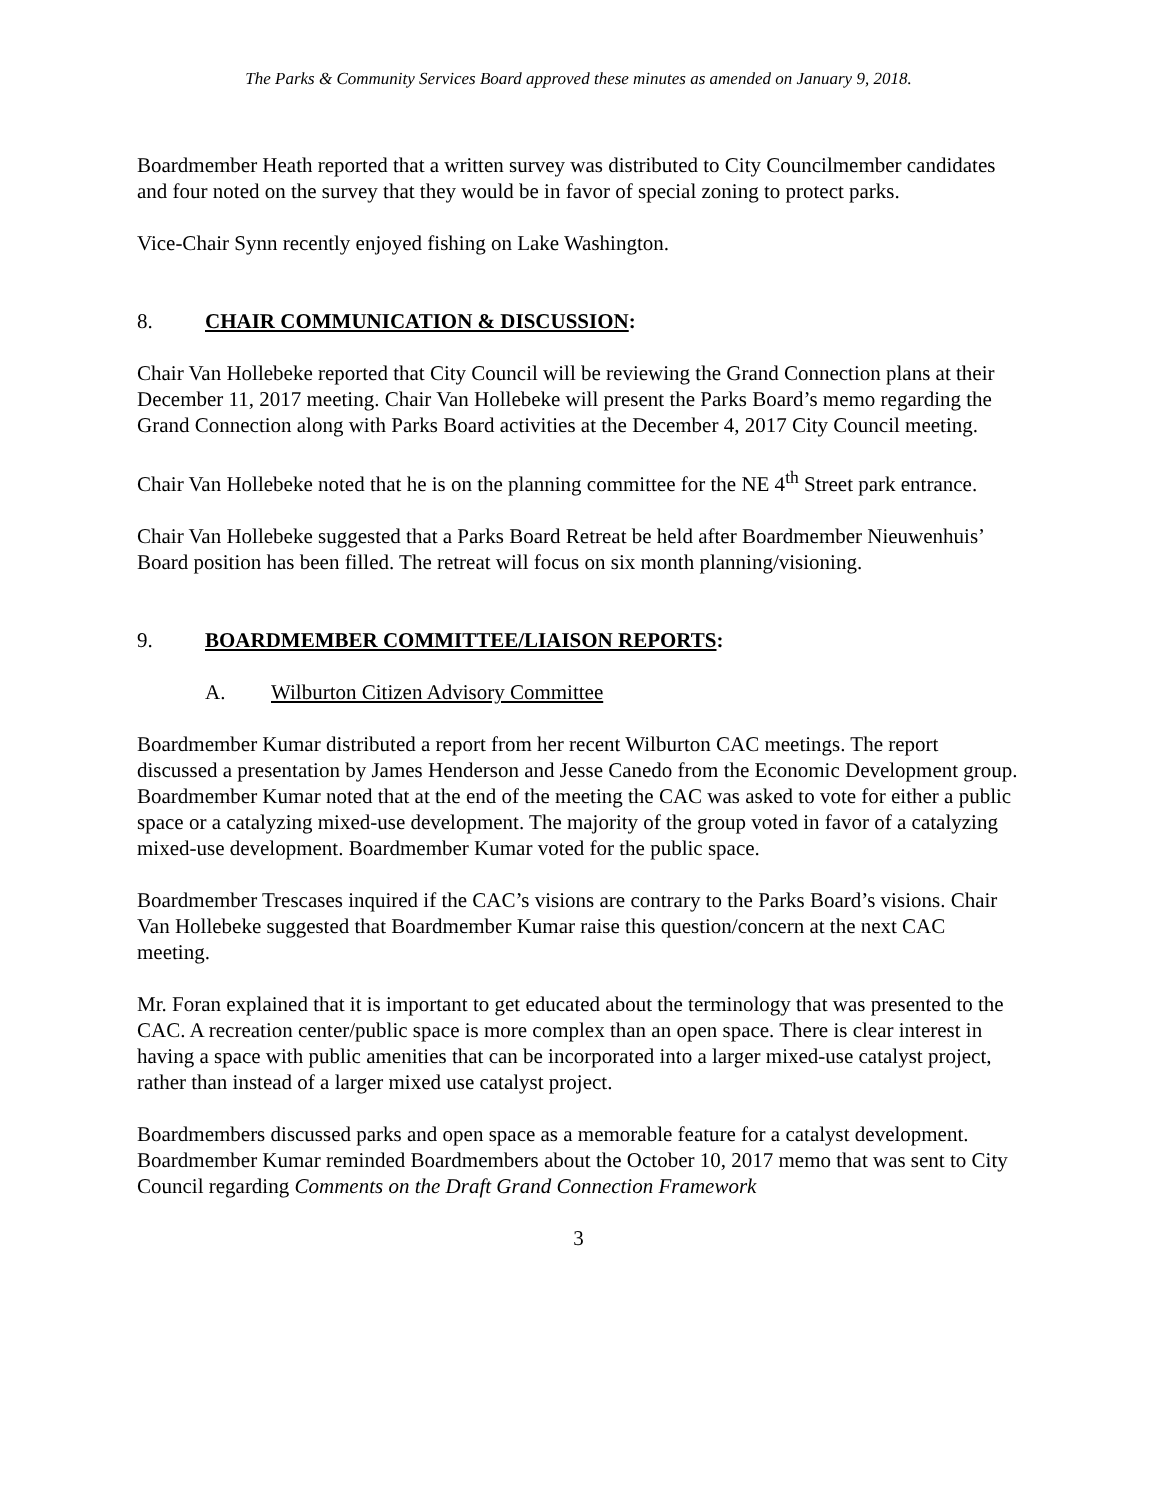The Parks & Community Services Board approved these minutes as amended on January 9, 2018.
Boardmember Heath reported that a written survey was distributed to City Councilmember candidates and four noted on the survey that they would be in favor of special zoning to protect parks.
Vice-Chair Synn recently enjoyed fishing on Lake Washington.
8. CHAIR COMMUNICATION & DISCUSSION:
Chair Van Hollebeke reported that City Council will be reviewing the Grand Connection plans at their December 11, 2017 meeting. Chair Van Hollebeke will present the Parks Board’s memo regarding the Grand Connection along with Parks Board activities at the December 4, 2017 City Council meeting.
Chair Van Hollebeke noted that he is on the planning committee for the NE 4<sup>th</sup> Street park entrance.
Chair Van Hollebeke suggested that a Parks Board Retreat be held after Boardmember Nieuwenhuis’ Board position has been filled. The retreat will focus on six month planning/visioning.
9. BOARDMEMBER COMMITTEE/LIAISON REPORTS:
A. Wilburton Citizen Advisory Committee
Boardmember Kumar distributed a report from her recent Wilburton CAC meetings. The report discussed a presentation by James Henderson and Jesse Canedo from the Economic Development group. Boardmember Kumar noted that at the end of the meeting the CAC was asked to vote for either a public space or a catalyzing mixed-use development. The majority of the group voted in favor of a catalyzing mixed-use development. Boardmember Kumar voted for the public space.
Boardmember Trescases inquired if the CAC’s visions are contrary to the Parks Board’s visions. Chair Van Hollebeke suggested that Boardmember Kumar raise this question/concern at the next CAC meeting.
Mr. Foran explained that it is important to get educated about the terminology that was presented to the CAC. A recreation center/public space is more complex than an open space. There is clear interest in having a space with public amenities that can be incorporated into a larger mixed-use catalyst project, rather than instead of a larger mixed use catalyst project.
Boardmembers discussed parks and open space as a memorable feature for a catalyst development. Boardmember Kumar reminded Boardmembers about the October 10, 2017 memo that was sent to City Council regarding Comments on the Draft Grand Connection Framework
3